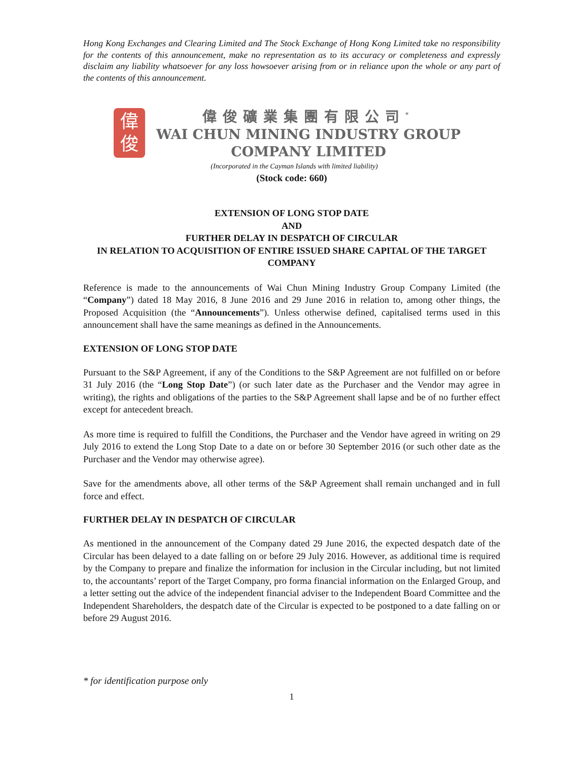Hong Kong Exchanges and Clearing Limited and The Stock Exchange of Hong Kong Limited take no responsibility for the contents of this announcement, make no representation as to its accuracy or completeness and expressly disclaim any liability whatsoever for any loss howsoever arising from or in reliance upon the whole or any part of the contents of this announcement.
偉
俊
偉俊礦業集團有限公司<sup>*</sup>
WAI CHUN MINING INDUSTRY GROUP
COMPANY LIMITED
(Incorporated in the Cayman Islands with limited liability)
(Stock code: 660)
EXTENSION OF LONG STOP DATE
AND
FURTHER DELAY IN DESPATCH OF CIRCULAR
IN RELATION TO ACQUISITION OF ENTIRE ISSUED SHARE CAPITAL OF THE TARGET COMPANY
Reference is made to the announcements of Wai Chun Mining Industry Group Company Limited (the “Company”) dated 18 May 2016, 8 June 2016 and 29 June 2016 in relation to, among other things, the Proposed Acquisition (the “Announcements”). Unless otherwise defined, capitalised terms used in this announcement shall have the same meanings as defined in the Announcements.
EXTENSION OF LONG STOP DATE
Pursuant to the S&P Agreement, if any of the Conditions to the S&P Agreement are not fulfilled on or before 31 July 2016 (the “Long Stop Date”) (or such later date as the Purchaser and the Vendor may agree in writing), the rights and obligations of the parties to the S&P Agreement shall lapse and be of no further effect except for antecedent breach.
As more time is required to fulfill the Conditions, the Purchaser and the Vendor have agreed in writing on 29 July 2016 to extend the Long Stop Date to a date on or before 30 September 2016 (or such other date as the Purchaser and the Vendor may otherwise agree).
Save for the amendments above, all other terms of the S&P Agreement shall remain unchanged and in full force and effect.
FURTHER DELAY IN DESPATCH OF CIRCULAR
As mentioned in the announcement of the Company dated 29 June 2016, the expected despatch date of the Circular has been delayed to a date falling on or before 29 July 2016. However, as additional time is required by the Company to prepare and finalize the information for inclusion in the Circular including, but not limited to, the accountants’ report of the Target Company, pro forma financial information on the Enlarged Group, and a letter setting out the advice of the independent financial adviser to the Independent Board Committee and the Independent Shareholders, the despatch date of the Circular is expected to be postponed to a date falling on or before 29 August 2016.
* for identification purpose only
1